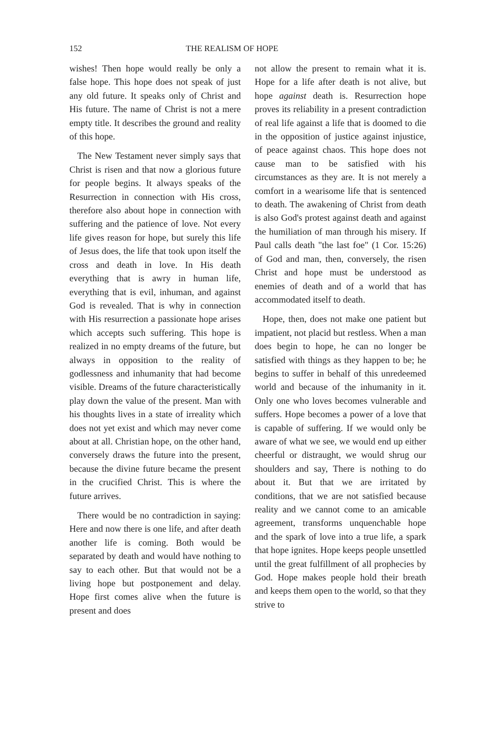152 THE REALISM OF HOPE
wishes! Then hope would really be only a false hope. This hope does not speak of just any old future. It speaks only of Christ and His future. The name of Christ is not a mere empty title. It describes the ground and reality of this hope.
The New Testament never simply says that Christ is risen and that now a glorious future for people begins. It always speaks of the Resurrection in connection with His cross, therefore also about hope in connection with suffering and the patience of love. Not every life gives reason for hope, but surely this life of Jesus does, the life that took upon itself the cross and death in love. In His death everything that is awry in human life, everything that is evil, inhuman, and against God is revealed. That is why in connection with His resurrection a passionate hope arises which accepts such suffering. This hope is realized in no empty dreams of the future, but always in opposition to the reality of godlessness and inhumanity that had become visible. Dreams of the future characteristically play down the value of the present. Man with his thoughts lives in a state of irreality which does not yet exist and which may never come about at all. Christian hope, on the other hand, conversely draws the future into the present, because the divine future became the present in the crucified Christ. This is where the future arrives.
There would be no contradiction in saying: Here and now there is one life, and after death another life is coming. Both would be separated by death and would have nothing to say to each other. But that would not be a living hope but postponement and delay. Hope first comes alive when the future is present and does
not allow the present to remain what it is. Hope for a life after death is not alive, but hope against death is. Resurrection hope proves its reliability in a present contradiction of real life against a life that is doomed to die in the opposition of justice against injustice, of peace against chaos. This hope does not cause man to be satisfied with his circumstances as they are. It is not merely a comfort in a wearisome life that is sentenced to death. The awakening of Christ from death is also God's protest against death and against the humiliation of man through his misery. If Paul calls death "the last foe" (1 Cor. 15:26) of God and man, then, conversely, the risen Christ and hope must be understood as enemies of death and of a world that has accommodated itself to death.
Hope, then, does not make one patient but impatient, not placid but restless. When a man does begin to hope, he can no longer be satisfied with things as they happen to be; he begins to suffer in behalf of this unredeemed world and because of the inhumanity in it. Only one who loves becomes vulnerable and suffers. Hope becomes a power of a love that is capable of suffering. If we would only be aware of what we see, we would end up either cheerful or distraught, we would shrug our shoulders and say, There is nothing to do about it. But that we are irritated by conditions, that we are not satisfied because reality and we cannot come to an amicable agreement, transforms unquenchable hope and the spark of love into a true life, a spark that hope ignites. Hope keeps people unsettled until the great fulfillment of all prophecies by God. Hope makes people hold their breath and keeps them open to the world, so that they strive to